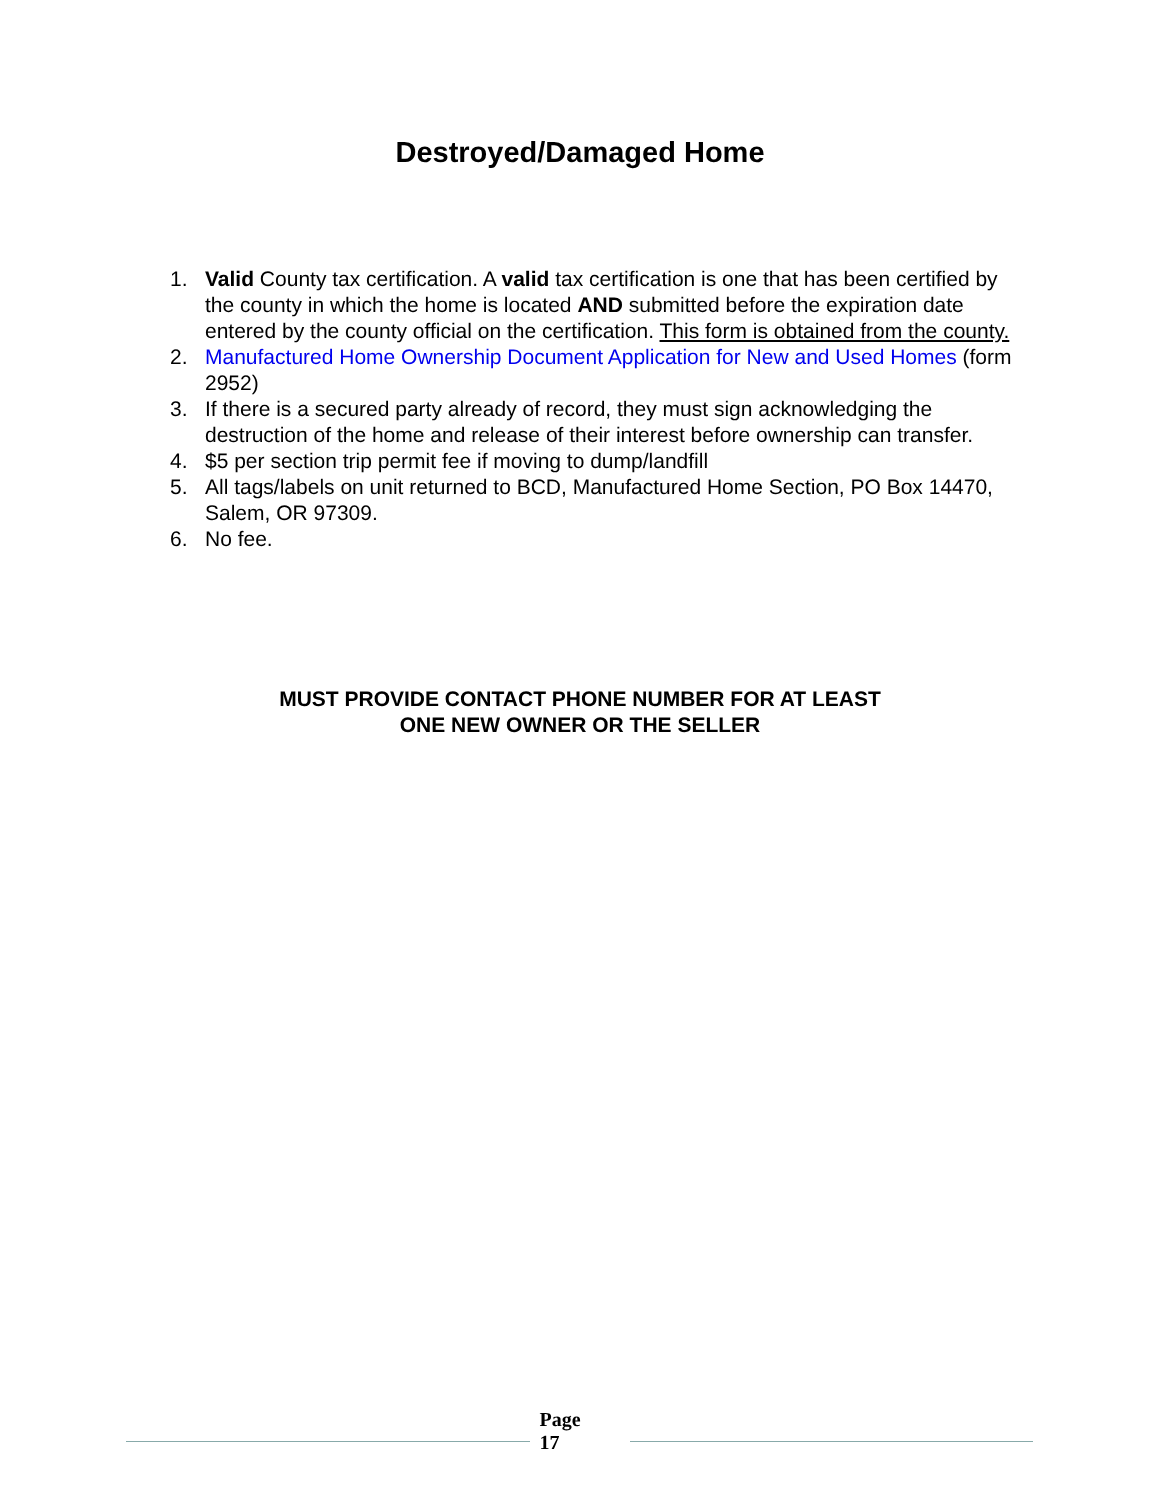Destroyed/Damaged Home
1. Valid County tax certification. A valid tax certification is one that has been certified by the county in which the home is located AND submitted before the expiration date entered by the county official on the certification. This form is obtained from the county.
2. Manufactured Home Ownership Document Application for New and Used Homes (form 2952)
3. If there is a secured party already of record, they must sign acknowledging the destruction of the home and release of their interest before ownership can transfer.
4. $5 per section trip permit fee if moving to dump/landfill
5. All tags/labels on unit returned to BCD, Manufactured Home Section, PO Box 14470, Salem, OR 97309.
6. No fee.
MUST PROVIDE CONTACT PHONE NUMBER FOR AT LEAST
ONE NEW OWNER OR THE SELLER
Page
17